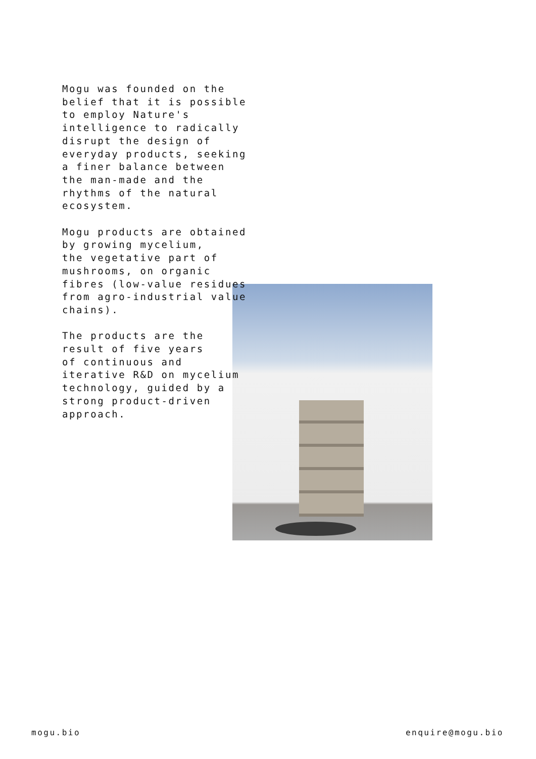Mogu was founded on the
belief that it is possible
to employ Nature's
intelligence to radically
disrupt the design of
everyday products, seeking
a finer balance between
the man-made and the
rhythms of the natural
ecosystem.
Mogu products are obtained
by growing mycelium,
the vegetative part of
mushrooms, on organic
fibres (low-value residues
from agro-industrial value
chains).
The products are the
result of five years
of continuous and
iterative R&D on mycelium
technology, guided by a
strong product-driven
approach.
mogu.bio enquire@mogu.bio